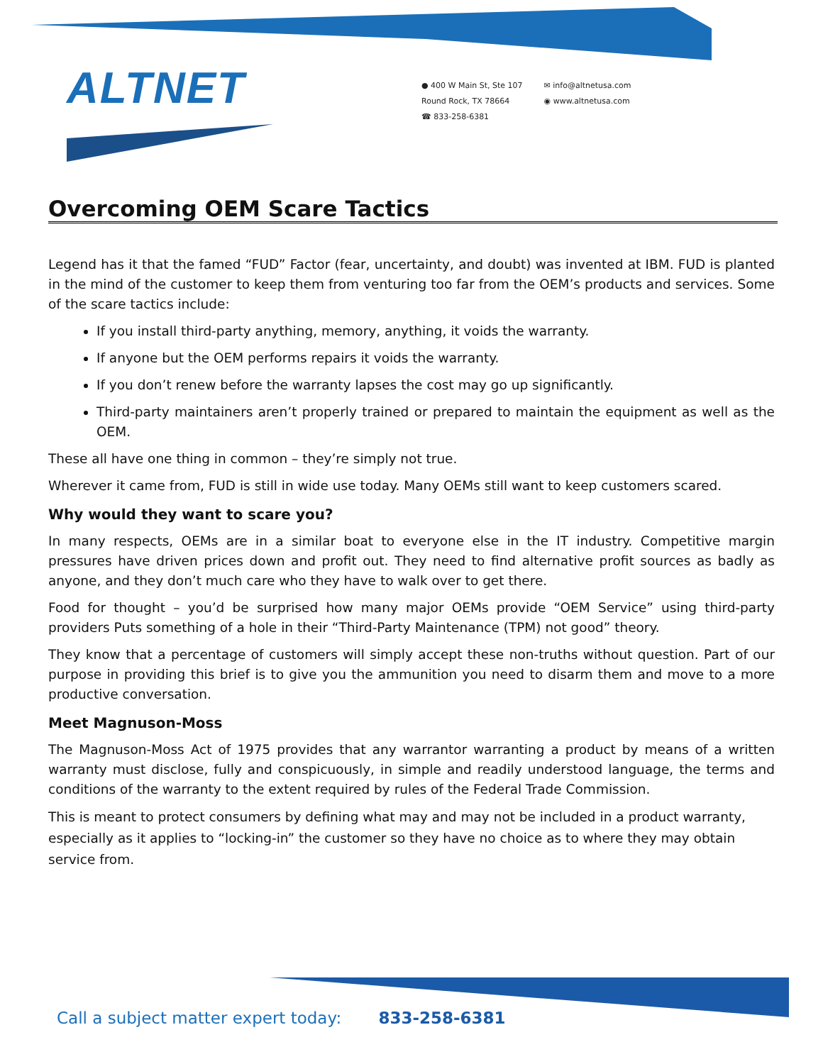ALTNET
● 400 W Main St, Ste 107
Round Rock, TX 78664
☎ 833-258-6381
✉ info@altnetusa.com
◉ www.altnetusa.com
Overcoming OEM Scare Tactics
Legend has it that the famed “FUD” Factor (fear, uncertainty, and doubt) was invented at IBM. FUD is planted in the mind of the customer to keep them from venturing too far from the OEM’s products and services. Some of the scare tactics include:
If you install third-party anything, memory, anything, it voids the warranty.
If anyone but the OEM performs repairs it voids the warranty.
If you don’t renew before the warranty lapses the cost may go up significantly.
Third-party maintainers aren’t properly trained or prepared to maintain the equipment as well as the OEM.
These all have one thing in common – they’re simply not true.
Wherever it came from, FUD is still in wide use today. Many OEMs still want to keep customers scared.
Why would they want to scare you?
In many respects, OEMs are in a similar boat to everyone else in the IT industry. Competitive margin pressures have driven prices down and profit out. They need to find alternative profit sources as badly as anyone, and they don’t much care who they have to walk over to get there.
Food for thought – you’d be surprised how many major OEMs provide “OEM Service” using third-party providers Puts something of a hole in their “Third-Party Maintenance (TPM) not good” theory.
They know that a percentage of customers will simply accept these non-truths without question. Part of our purpose in providing this brief is to give you the ammunition you need to disarm them and move to a more productive conversation.
Meet Magnuson-Moss
The Magnuson-Moss Act of 1975 provides that any warrantor warranting a product by means of a written warranty must disclose, fully and conspicuously, in simple and readily understood language, the terms and conditions of the warranty to the extent required by rules of the Federal Trade Commission.
This is meant to protect consumers by defining what may and may not be included in a product warranty, especially as it applies to “locking-in” the customer so they have no choice as to where they may obtain service from.
Call a subject matter expert today: 833-258-6381